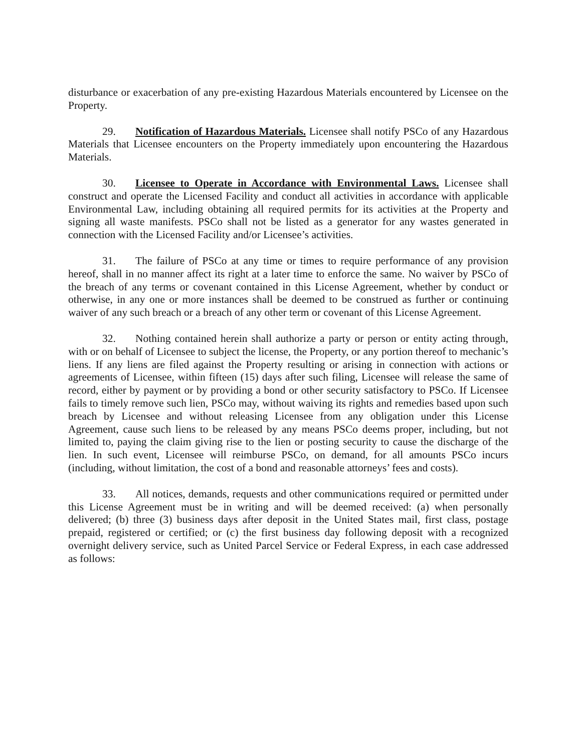disturbance or exacerbation of any pre-existing Hazardous Materials encountered by Licensee on the Property.
29. Notification of Hazardous Materials. Licensee shall notify PSCo of any Hazardous Materials that Licensee encounters on the Property immediately upon encountering the Hazardous Materials.
30. Licensee to Operate in Accordance with Environmental Laws. Licensee shall construct and operate the Licensed Facility and conduct all activities in accordance with applicable Environmental Law, including obtaining all required permits for its activities at the Property and signing all waste manifests. PSCo shall not be listed as a generator for any wastes generated in connection with the Licensed Facility and/or Licensee’s activities.
31. The failure of PSCo at any time or times to require performance of any provision hereof, shall in no manner affect its right at a later time to enforce the same. No waiver by PSCo of the breach of any terms or covenant contained in this License Agreement, whether by conduct or otherwise, in any one or more instances shall be deemed to be construed as further or continuing waiver of any such breach or a breach of any other term or covenant of this License Agreement.
32. Nothing contained herein shall authorize a party or person or entity acting through, with or on behalf of Licensee to subject the license, the Property, or any portion thereof to mechanic’s liens. If any liens are filed against the Property resulting or arising in connection with actions or agreements of Licensee, within fifteen (15) days after such filing, Licensee will release the same of record, either by payment or by providing a bond or other security satisfactory to PSCo. If Licensee fails to timely remove such lien, PSCo may, without waiving its rights and remedies based upon such breach by Licensee and without releasing Licensee from any obligation under this License Agreement, cause such liens to be released by any means PSCo deems proper, including, but not limited to, paying the claim giving rise to the lien or posting security to cause the discharge of the lien. In such event, Licensee will reimburse PSCo, on demand, for all amounts PSCo incurs (including, without limitation, the cost of a bond and reasonable attorneys’ fees and costs).
33. All notices, demands, requests and other communications required or permitted under this License Agreement must be in writing and will be deemed received: (a) when personally delivered; (b) three (3) business days after deposit in the United States mail, first class, postage prepaid, registered or certified; or (c) the first business day following deposit with a recognized overnight delivery service, such as United Parcel Service or Federal Express, in each case addressed as follows: